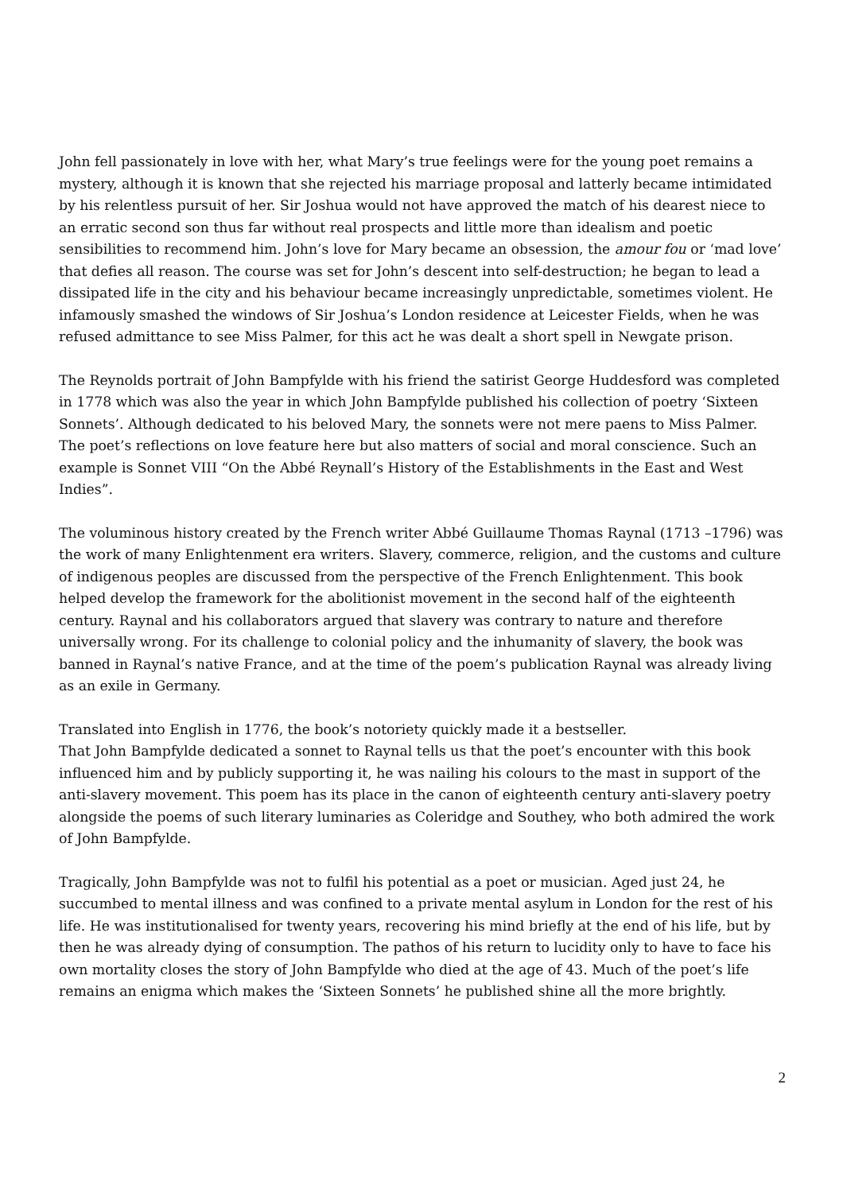John fell passionately in love with her, what Mary’s true feelings were for the young poet remains a mystery, although it is known that she rejected his marriage proposal and latterly became intimidated by his relentless pursuit of her. Sir Joshua would not have approved the match of his dearest niece to an erratic second son thus far without real prospects and little more than idealism and poetic sensibilities to recommend him. John’s love for Mary became an obsession, the amour fou or ‘mad love’ that defies all reason. The course was set for John’s descent into self-destruction; he began to lead a dissipated life in the city and his behaviour became increasingly unpredictable, sometimes violent. He infamously smashed the windows of Sir Joshua’s London residence at Leicester Fields, when he was refused admittance to see Miss Palmer, for this act he was dealt a short spell in Newgate prison.
The Reynolds portrait of John Bampfylde with his friend the satirist George Huddesford was completed in 1778 which was also the year in which John Bampfylde published his collection of poetry ‘Sixteen Sonnets’. Although dedicated to his beloved Mary, the sonnets were not mere paens to Miss Palmer. The poet’s reflections on love feature here but also matters of social and moral conscience. Such an example is Sonnet VIII “On the Abbé Reynall’s History of the Establishments in the East and West Indies”.
The voluminous history created by the French writer Abbé Guillaume Thomas Raynal (1713 –1796) was the work of many Enlightenment era writers. Slavery, commerce, religion, and the customs and culture of indigenous peoples are discussed from the perspective of the French Enlightenment. This book helped develop the framework for the abolitionist movement in the second half of the eighteenth century. Raynal and his collaborators argued that slavery was contrary to nature and therefore universally wrong. For its challenge to colonial policy and the inhumanity of slavery, the book was banned in Raynal’s native France, and at the time of the poem’s publication Raynal was already living as an exile in Germany.
Translated into English in 1776, the book’s notoriety quickly made it a bestseller.
That John Bampfylde dedicated a sonnet to Raynal tells us that the poet’s encounter with this book influenced him and by publicly supporting it, he was nailing his colours to the mast in support of the anti-slavery movement. This poem has its place in the canon of eighteenth century anti-slavery poetry alongside the poems of such literary luminaries as Coleridge and Southey, who both admired the work of John Bampfylde.
Tragically, John Bampfylde was not to fulfil his potential as a poet or musician. Aged just 24, he succumbed to mental illness and was confined to a private mental asylum in London for the rest of his life. He was institutionalised for twenty years, recovering his mind briefly at the end of his life, but by then he was already dying of consumption. The pathos of his return to lucidity only to have to face his own mortality closes the story of John Bampfylde who died at the age of 43. Much of the poet’s life remains an enigma which makes the ‘Sixteen Sonnets’ he published shine all the more brightly.
2